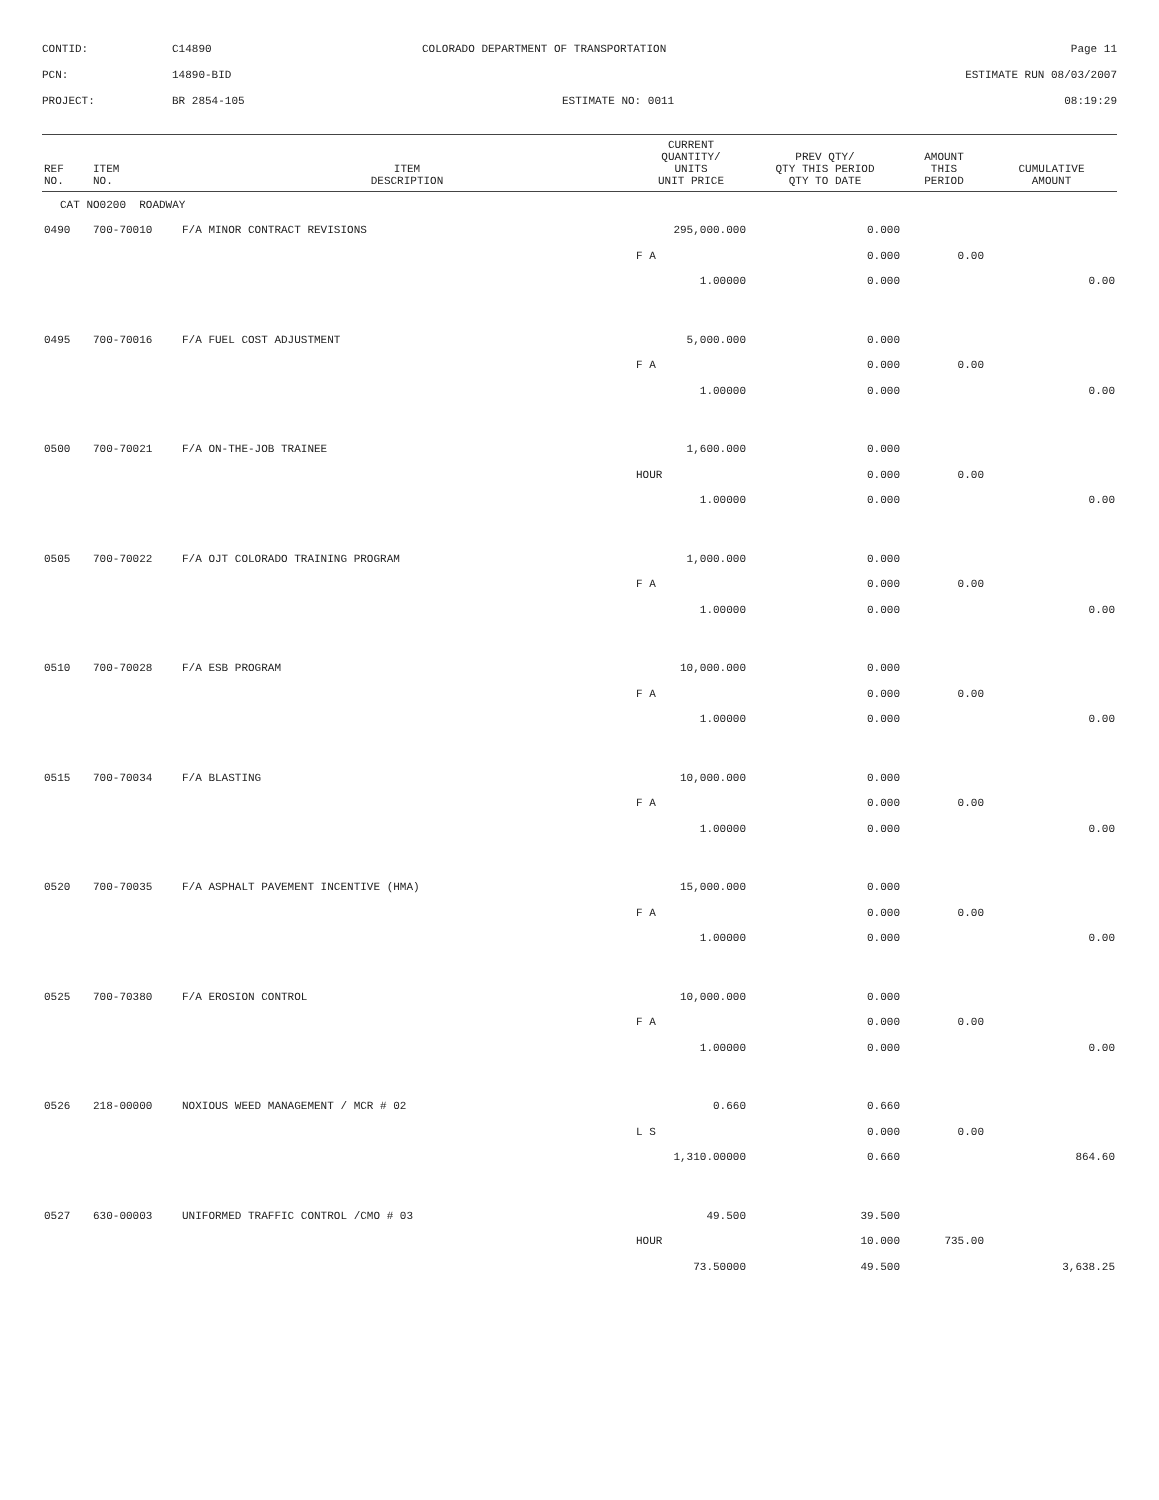CONTID:
C14890
COLORADO DEPARTMENT OF TRANSPORTATION
Page 11
PCN:
14890-BID
ESTIMATE RUN 08/03/2007
PROJECT:
BR 2854-105
ESTIMATE NO: 0011
08:19:29
| REF NO. | ITEM NO. | ITEM DESCRIPTION | CURRENT QUANTITY/ UNITS UNIT PRICE | PREV QTY/ QTY THIS PERIOD QTY TO DATE | AMOUNT THIS PERIOD | CUMULATIVE AMOUNT |
| --- | --- | --- | --- | --- | --- | --- |
| CAT NO0200 ROADWAY | | | | | | |
| 0490 | 700-70010 | F/A MINOR CONTRACT REVISIONS | 295,000.000 | 0.000 | | |
| | | | F A | 0.000 | 0.00 | |
| | | | 1.00000 | 0.000 | | 0.00 |
| 0495 | 700-70016 | F/A FUEL COST ADJUSTMENT | 5,000.000 | 0.000 | | |
| | | | F A | 0.000 | 0.00 | |
| | | | 1.00000 | 0.000 | | 0.00 |
| 0500 | 700-70021 | F/A ON-THE-JOB TRAINEE | 1,600.000 | 0.000 | | |
| | | | HOUR | 0.000 | 0.00 | |
| | | | 1.00000 | 0.000 | | 0.00 |
| 0505 | 700-70022 | F/A OJT COLORADO TRAINING PROGRAM | 1,000.000 | 0.000 | | |
| | | | F A | 0.000 | 0.00 | |
| | | | 1.00000 | 0.000 | | 0.00 |
| 0510 | 700-70028 | F/A ESB PROGRAM | 10,000.000 | 0.000 | | |
| | | | F A | 0.000 | 0.00 | |
| | | | 1.00000 | 0.000 | | 0.00 |
| 0515 | 700-70034 | F/A BLASTING | 10,000.000 | 0.000 | | |
| | | | F A | 0.000 | 0.00 | |
| | | | 1.00000 | 0.000 | | 0.00 |
| 0520 | 700-70035 | F/A ASPHALT PAVEMENT INCENTIVE (HMA) | 15,000.000 | 0.000 | | |
| | | | F A | 0.000 | 0.00 | |
| | | | 1.00000 | 0.000 | | 0.00 |
| 0525 | 700-70380 | F/A EROSION CONTROL | 10,000.000 | 0.000 | | |
| | | | F A | 0.000 | 0.00 | |
| | | | 1.00000 | 0.000 | | 0.00 |
| 0526 | 218-00000 | NOXIOUS WEED MANAGEMENT / MCR # 02 | 0.660 | 0.660 | | |
| | | | L S | 0.000 | 0.00 | |
| | | | 1,310.00000 | 0.660 | | 864.60 |
| 0527 | 630-00003 | UNIFORMED TRAFFIC CONTROL /CMO # 03 | 49.500 | 39.500 | | |
| | | | HOUR | 10.000 | 735.00 | |
| | | | 73.50000 | 49.500 | | 3,638.25 |